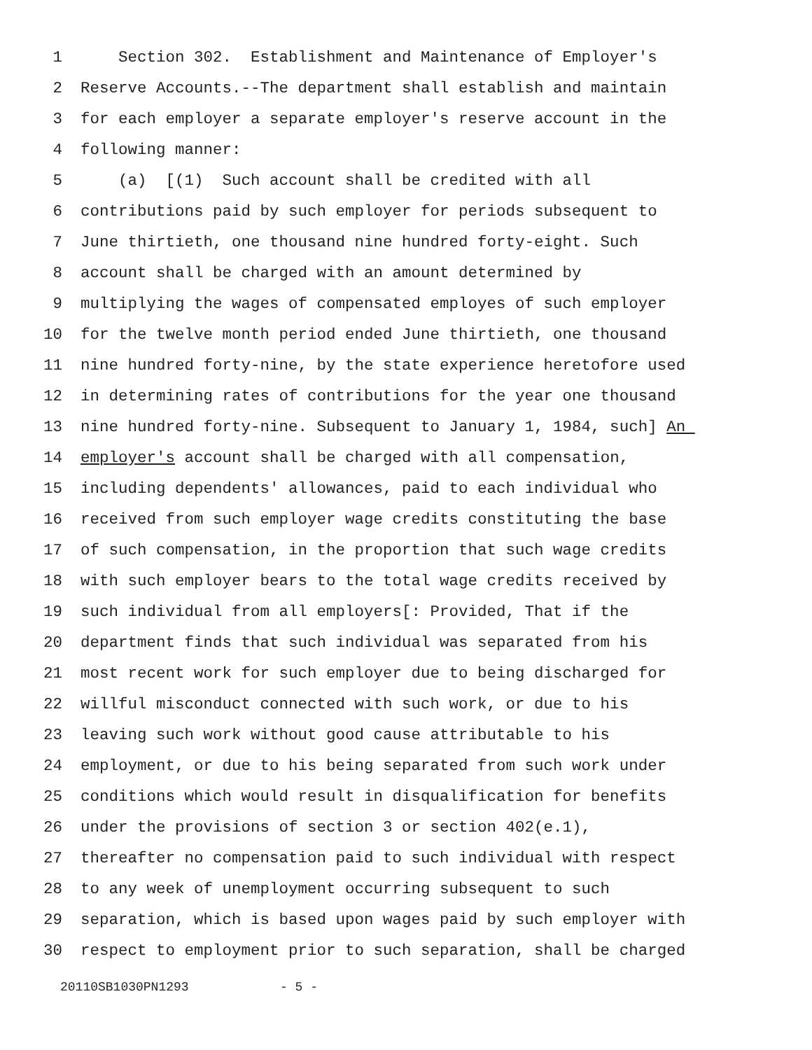1 Section 302. Establishment and Maintenance of Employer's
2 Reserve Accounts.--The department shall establish and maintain
3 for each employer a separate employer's reserve account in the
4 following manner:
5 (a) [(1) Such account shall be credited with all
6 contributions paid by such employer for periods subsequent to
7 June thirtieth, one thousand nine hundred forty-eight. Such
8 account shall be charged with an amount determined by
9 multiplying the wages of compensated employes of such employer
10 for the twelve month period ended June thirtieth, one thousand
11 nine hundred forty-nine, by the state experience heretofore used
12 in determining rates of contributions for the year one thousand
13 nine hundred forty-nine. Subsequent to January 1, 1984, such] An
14 employer's account shall be charged with all compensation,
15 including dependents' allowances, paid to each individual who
16 received from such employer wage credits constituting the base
17 of such compensation, in the proportion that such wage credits
18 with such employer bears to the total wage credits received by
19 such individual from all employers[: Provided, That if the
20 department finds that such individual was separated from his
21 most recent work for such employer due to being discharged for
22 willful misconduct connected with such work, or due to his
23 leaving such work without good cause attributable to his
24 employment, or due to his being separated from such work under
25 conditions which would result in disqualification for benefits
26 under the provisions of section 3 or section 402(e.1),
27 thereafter no compensation paid to such individual with respect
28 to any week of unemployment occurring subsequent to such
29 separation, which is based upon wages paid by such employer with
30 respect to employment prior to such separation, shall be charged
20110SB1030PN1293 - 5 -